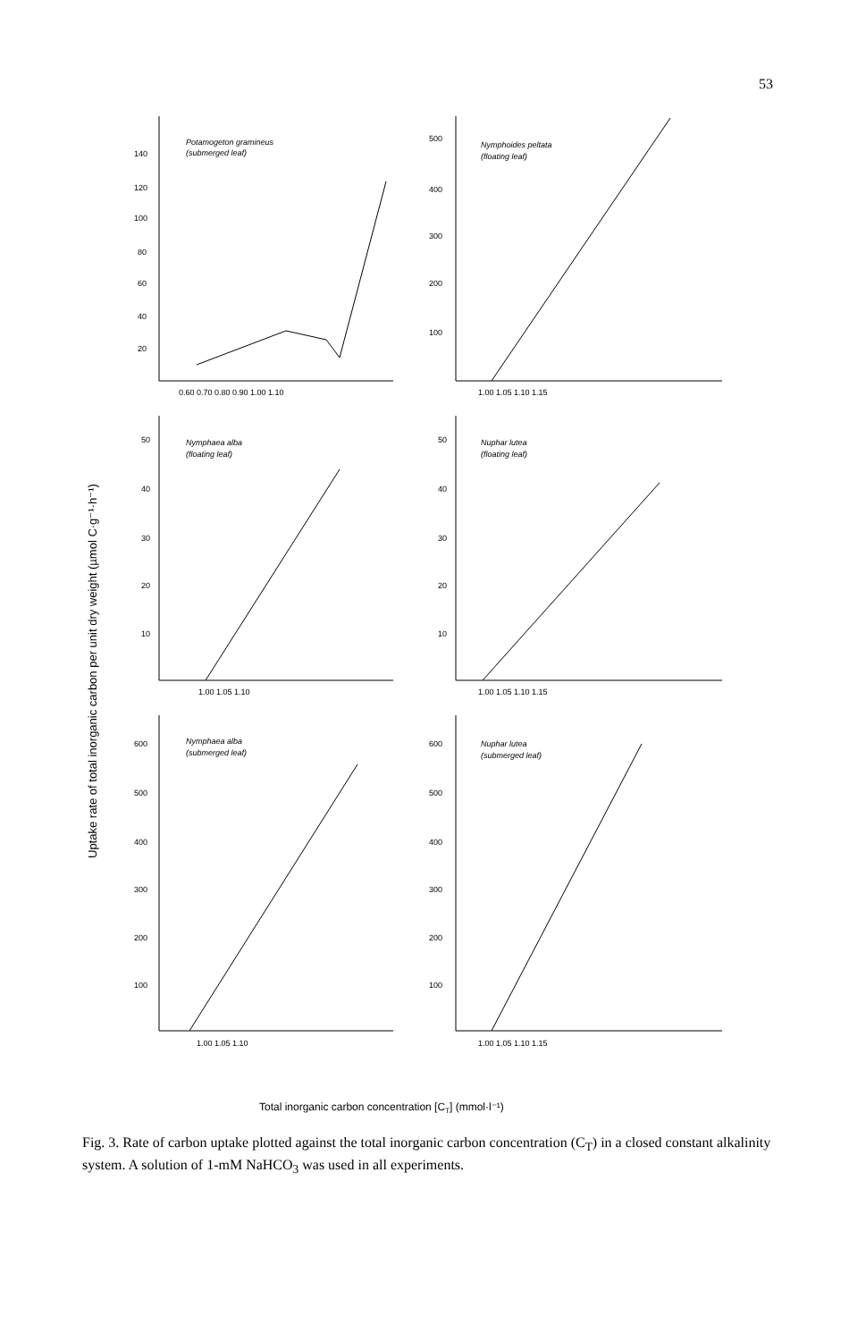53
Uptake rate of total inorganic carbon per unit dry weight (µmol C·g⁻¹·h⁻¹)
Potamogeton gramineus
(submerged leaf)
Nymphoides peltata
(floating leaf)
Nymphaea alba
(floating leaf)
Nuphar lutea
(floating leaf)
Nymphaea alba
(submerged leaf)
Nuphar lutea
(submerged leaf)
140
120
100
80
60
40
20
0.60 0.70 0.80 0.90 1.00 1.10
500
400
300
200
100
1.00 1.05 1.10 1.15
50
40
30
20
10
1.00 1.05 1.10
50
40
30
20
10
1.00 1.05 1.10 1.15
600
500
400
300
200
100
1.00 1.05 1.10
600
500
400
300
200
100
1.00 1.05 1.10 1.15
Total inorganic carbon concentration [CT] (mmol·l⁻¹)
Fig. 3. Rate of carbon uptake plotted against the total inorganic carbon concentration (C<sub>T</sub>) in a closed constant alkalinity system. A solution of 1-mM NaHCO<sub>3</sub> was used in all experiments.